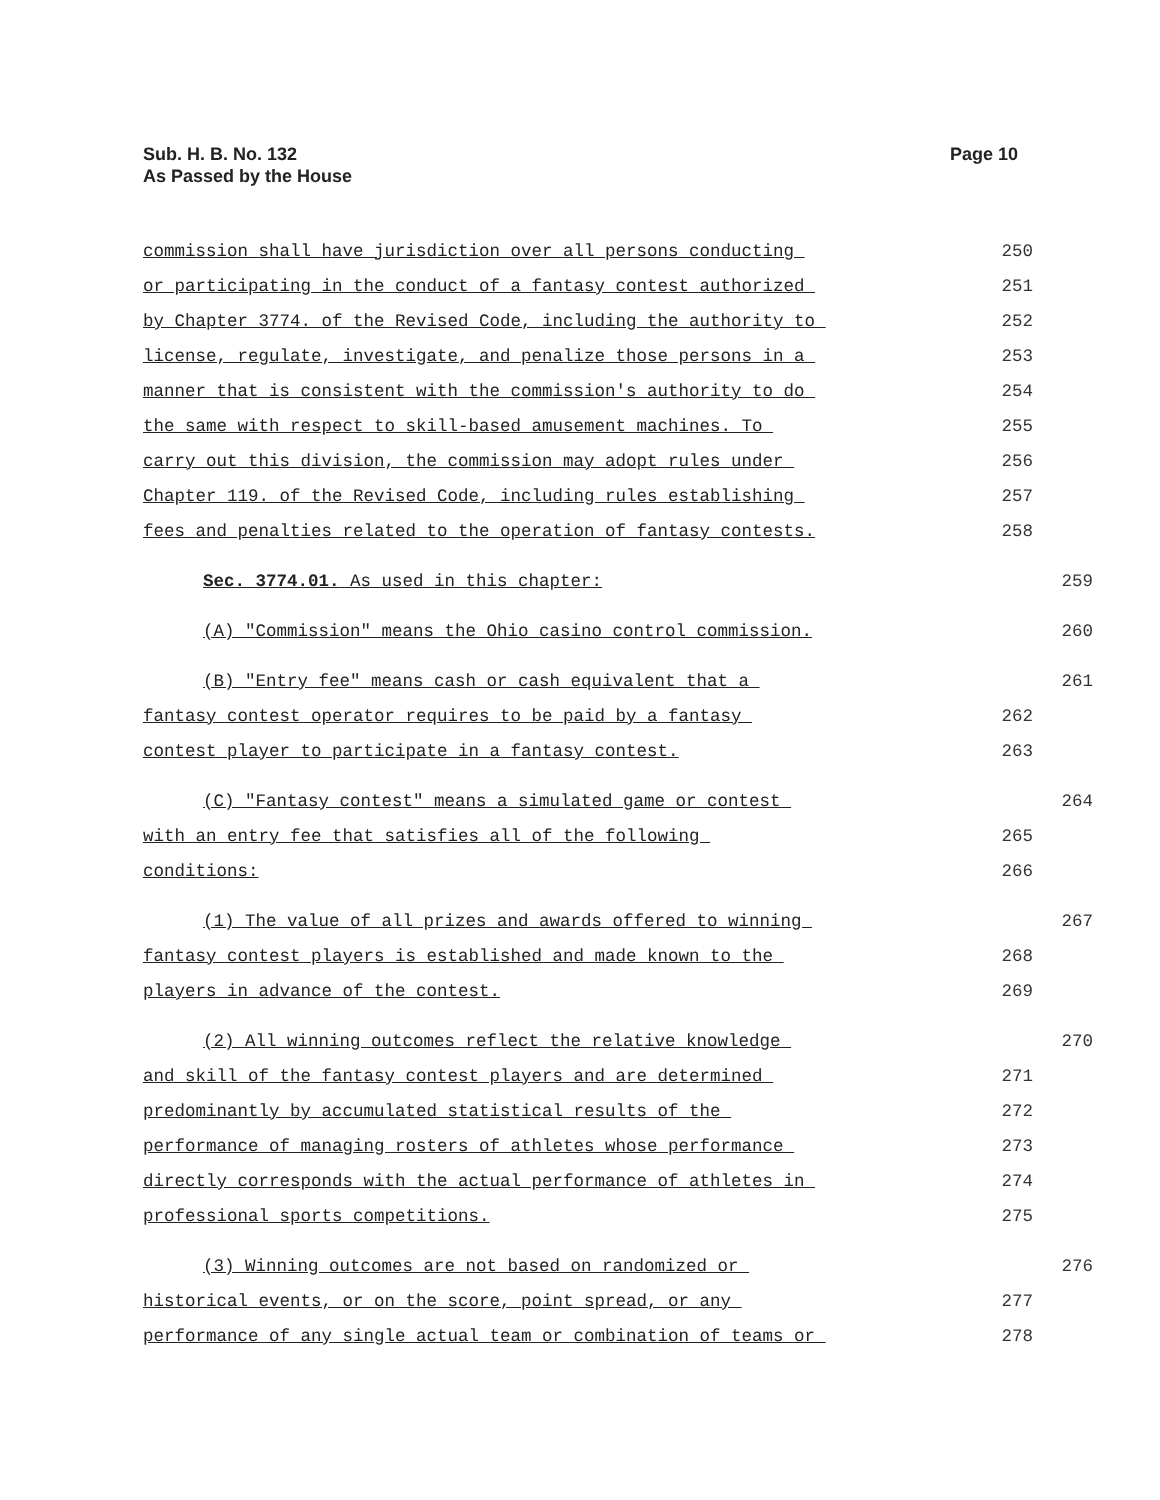Sub. H. B. No. 132
As Passed by the House
Page 10
commission shall have jurisdiction over all persons conducting 250
or participating in the conduct of a fantasy contest authorized 251
by Chapter 3774. of the Revised Code, including the authority to 252
license, regulate, investigate, and penalize those persons in a 253
manner that is consistent with the commission's authority to do 254
the same with respect to skill-based amusement machines. To 255
carry out this division, the commission may adopt rules under 256
Chapter 119. of the Revised Code, including rules establishing 257
fees and penalties related to the operation of fantasy contests. 258
Sec. 3774.01. As used in this chapter: 259
(A) "Commission" means the Ohio casino control commission. 260
(B) "Entry fee" means cash or cash equivalent that a 261
fantasy contest operator requires to be paid by a fantasy 262
contest player to participate in a fantasy contest. 263
(C) "Fantasy contest" means a simulated game or contest 264
with an entry fee that satisfies all of the following 265
conditions: 266
(1) The value of all prizes and awards offered to winning 267
fantasy contest players is established and made known to the 268
players in advance of the contest. 269
(2) All winning outcomes reflect the relative knowledge 270
and skill of the fantasy contest players and are determined 271
predominantly by accumulated statistical results of the 272
performance of managing rosters of athletes whose performance 273
directly corresponds with the actual performance of athletes in 274
professional sports competitions. 275
(3) Winning outcomes are not based on randomized or 276
historical events, or on the score, point spread, or any 277
performance of any single actual team or combination of teams or 278